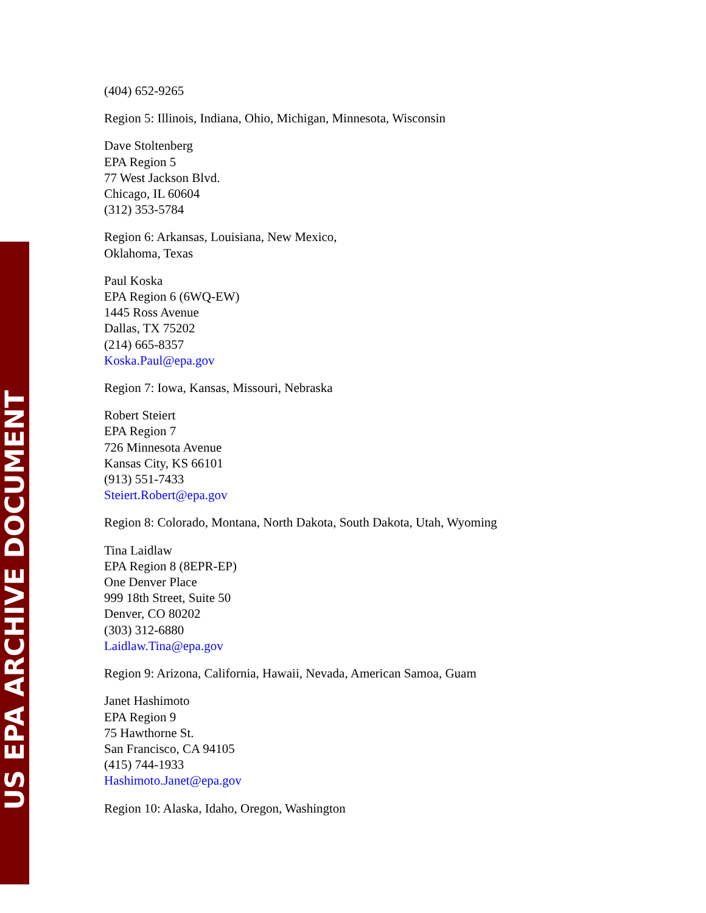US EPA ARCHIVE DOCUMENT
(404) 652-9265
Region 5: Illinois, Indiana, Ohio, Michigan, Minnesota, Wisconsin
Dave Stoltenberg
EPA Region 5
77 West Jackson Blvd.
Chicago, IL 60604
(312) 353-5784
Region 6: Arkansas, Louisiana, New Mexico,
Oklahoma, Texas
Paul Koska
EPA Region 6 (6WQ-EW)
1445 Ross Avenue
Dallas, TX 75202
(214) 665-8357
Koska.Paul@epa.gov
Region 7: Iowa, Kansas, Missouri, Nebraska
Robert Steiert
EPA Region 7
726 Minnesota Avenue
Kansas City, KS 66101
(913) 551-7433
Steiert.Robert@epa.gov
Region 8: Colorado, Montana, North Dakota, South Dakota, Utah, Wyoming
Tina Laidlaw
EPA Region 8 (8EPR-EP)
One Denver Place
999 18th Street, Suite 50
Denver, CO 80202
(303) 312-6880
Laidlaw.Tina@epa.gov
Region 9: Arizona, California, Hawaii, Nevada, American Samoa, Guam
Janet Hashimoto
EPA Region 9
75 Hawthorne St.
San Francisco, CA 94105
(415) 744-1933
Hashimoto.Janet@epa.gov
Region 10: Alaska, Idaho, Oregon, Washington